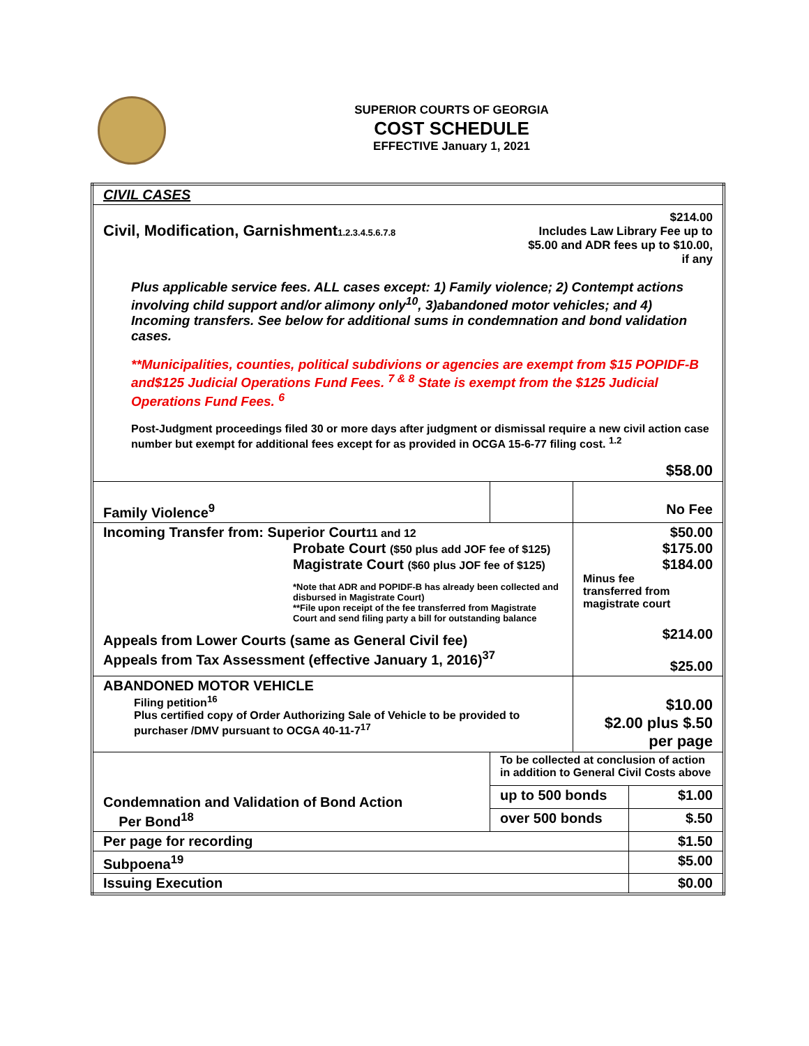SUPERIOR COURTS OF GEORGIA
COST SCHEDULE
EFFECTIVE January 1, 2021
| CIVIL CASES | | | |
| Civil, Modification, Garnishment 1.2.3.4.5.6.7.8 $214.00 Includes Law Library Fee up to $5.00 and ADR fees up to $10.00, if any Plus applicable service fees. ALL cases except: 1) Family violence; 2) Contempt actions involving child support and/or alimony only<sup>10</sup>, 3)abandoned motor vehicles; and 4) Incoming transfers. See below for additional sums in condemnation and bond validation cases. **Municipalities, counties, political subdivions or agencies are exempt from $15 POPIDF-B and$125 Judicial Operations Fund Fees. <sup>7 & 8</sup> State is exempt from the $125 Judicial Operations Fund Fees. <sup>6</sup> Post-Judgment proceedings filed 30 or more days after judgment or dismissal require a new civil action case number but exempt for additional fees except for as provided in OCGA 15-6-77 filing cost. <sup>1.2</sup> $58.00 | | | |
| Family Violence<sup>9</sup> | | No Fee | |
| Incoming Transfer from: Superior Court 11 and 12 Probate Court ($50 plus add JOF fee of $125) Magistrate Court ($60 plus JOF fee of $125) *Note that ADR and POPIDF-B has already been collected and disbursed in Magistrate Court) **File upon receipt of the fee transferred from Magistrate Court and send filing party a bill for outstanding balance Appeals from Lower Courts (same as General Civil fee) Appeals from Tax Assessment (effective January 1, 2016)<sup>37</sup> | | $50.00 $175.00 $184.00 Minus fee transferred from magistrate court $214.00 $25.00 | |
| ABANDONED MOTOR VEHICLE Filing petition<sup>16</sup> Plus certified copy of Order Authorizing Sale of Vehicle to be provided to purchaser /DMV pursuant to OCGA 40-11-7<sup>17</sup> | | $10.00 $2.00 plus $.50 per page | |
| Condemnation and Validation of Bond Action Per Bond<sup>18</sup> | To be collected at conclusion of action in addition to General Civil Costs above | | |
| | up to 500 bonds | | $1.00 |
| | over 500 bonds | | $.50 |
| Per page for recording | | | $1.50 |
| Subpoena<sup>19</sup> | | | $5.00 |
| Issuing Execution | | | $0.00 |